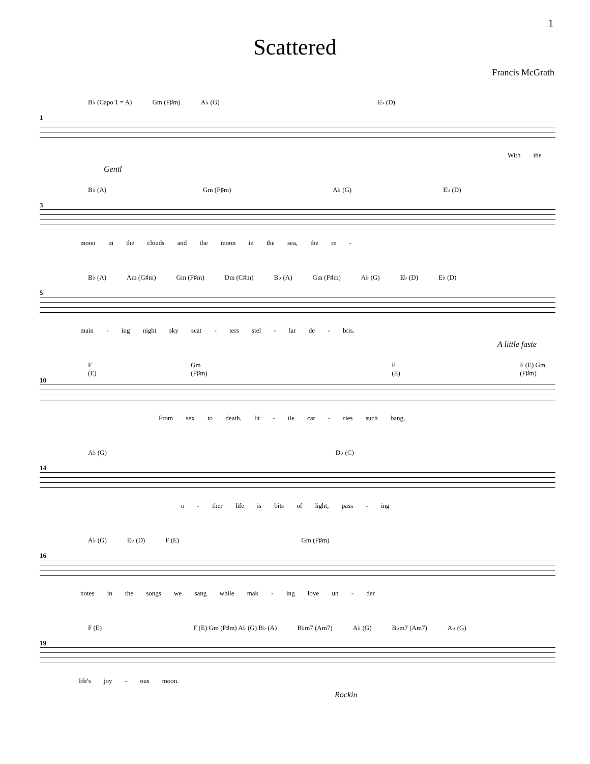1
Scattered
Francis McGrath
B♭ (Capo 1 = A) Gm (F♯m) A♭ (G) E♭ (D)
1
With the
Gentl
B♭ (A) Gm (F♯m) A♭ (G) E♭ (D)
3
moon in the clouds and the moon in the sea, the re -
B♭ (A) Am (G♯m) Gm (F♯m) Dm (C♯m) B♭ (A) Gm (F♯m) A♭ (G) E♭ (D) E♭ (D)
5
main - ing night sky scat - ters stel - lar de - bris.
A little faste
F (E) Gm (F♯m) F (E) F (E) Gm (F♯m)
10
From sex to death, lit - tle car - ries such bang,
A♭ (G) D♭ (C)
14
o - ther life is bits of light, pass - ing
A♭ (G) E♭ (D) F (E) Gm (F♯m)
16
notes in the songs we sang while mak - ing love un - der
F (E) F (E) Gm (F♯m) A♭ (G) B♭ (A) B♭m7 (Am7) A♭ (G) B♭m7 (Am7) A♭ (G)
19
life's joy - ous moon.
Rockin